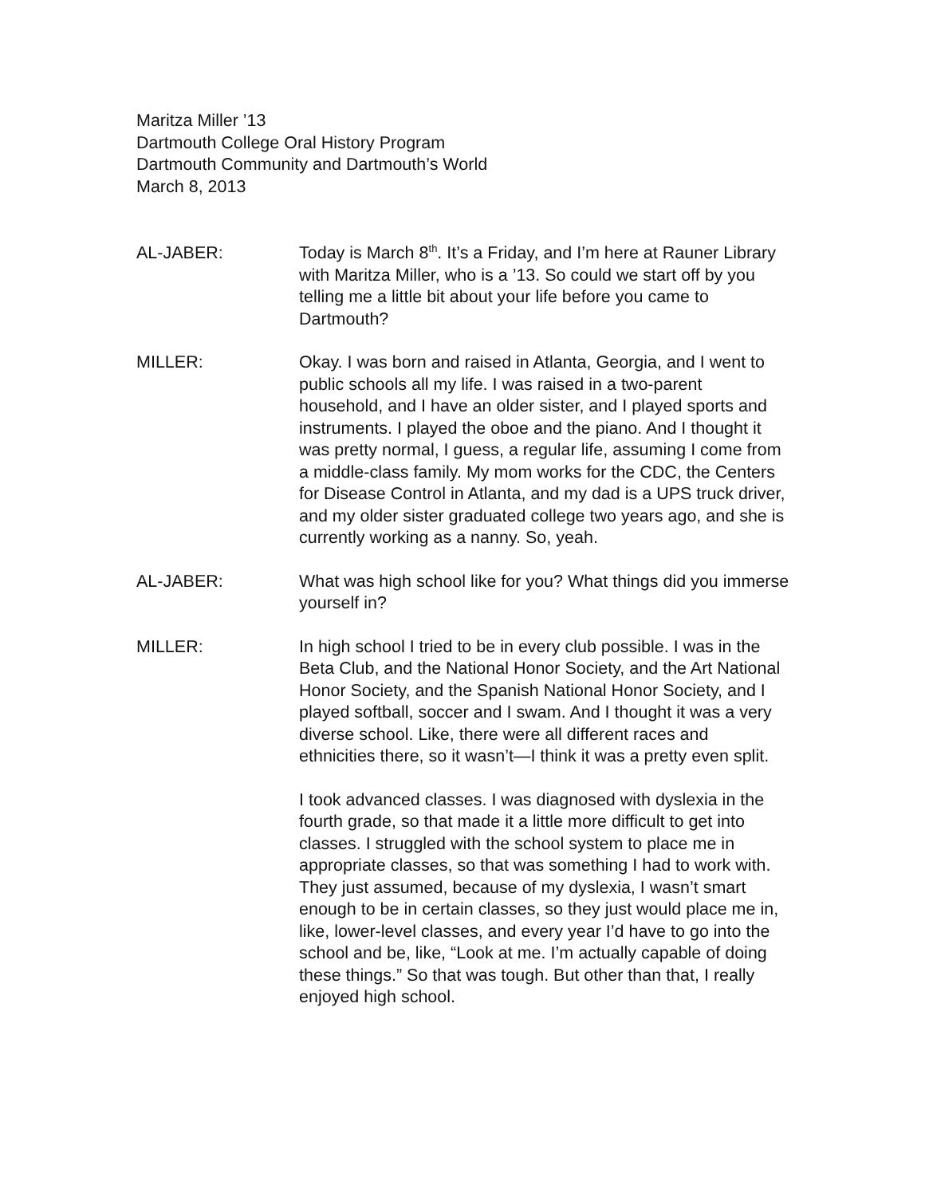Maritza Miller ’13
Dartmouth College Oral History Program
Dartmouth Community and Dartmouth’s World
March 8, 2013
AL-JABER: Today is March 8<sup>th</sup>. It’s a Friday, and I’m here at Rauner Library with Maritza Miller, who is a ’13. So could we start off by you telling me a little bit about your life before you came to Dartmouth?
MILLER: Okay. I was born and raised in Atlanta, Georgia, and I went to public schools all my life. I was raised in a two-parent household, and I have an older sister, and I played sports and instruments. I played the oboe and the piano. And I thought it was pretty normal, I guess, a regular life, assuming I come from a middle-class family. My mom works for the CDC, the Centers for Disease Control in Atlanta, and my dad is a UPS truck driver, and my older sister graduated college two years ago, and she is currently working as a nanny. So, yeah.
AL-JABER: What was high school like for you? What things did you immerse yourself in?
MILLER: In high school I tried to be in every club possible. I was in the Beta Club, and the National Honor Society, and the Art National Honor Society, and the Spanish National Honor Society, and I played softball, soccer and I swam. And I thought it was a very diverse school. Like, there were all different races and ethnicities there, so it wasn’t—I think it was a pretty even split.
I took advanced classes. I was diagnosed with dyslexia in the fourth grade, so that made it a little more difficult to get into classes. I struggled with the school system to place me in appropriate classes, so that was something I had to work with. They just assumed, because of my dyslexia, I wasn’t smart enough to be in certain classes, so they just would place me in, like, lower-level classes, and every year I’d have to go into the school and be, like, “Look at me. I’m actually capable of doing these things.” So that was tough. But other than that, I really enjoyed high school.